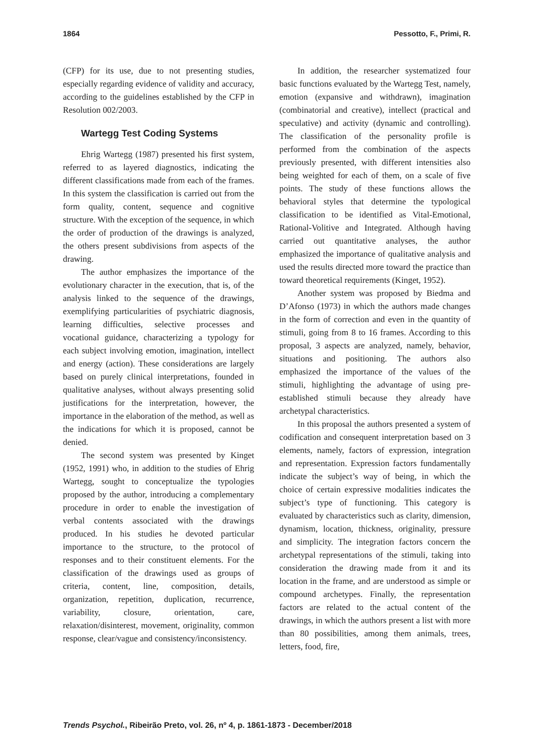1864 Pessotto, F., Primi, R.
(CFP) for its use, due to not presenting studies, especially regarding evidence of validity and accuracy, according to the guidelines established by the CFP in Resolution 002/2003.
Wartegg Test Coding Systems
Ehrig Wartegg (1987) presented his first system, referred to as layered diagnostics, indicating the different classifications made from each of the frames. In this system the classification is carried out from the form quality, content, sequence and cognitive structure. With the exception of the sequence, in which the order of production of the drawings is analyzed, the others present subdivisions from aspects of the drawing.
The author emphasizes the importance of the evolutionary character in the execution, that is, of the analysis linked to the sequence of the drawings, exemplifying particularities of psychiatric diagnosis, learning difficulties, selective processes and vocational guidance, characterizing a typology for each subject involving emotion, imagination, intellect and energy (action). These considerations are largely based on purely clinical interpretations, founded in qualitative analyses, without always presenting solid justifications for the interpretation, however, the importance in the elaboration of the method, as well as the indications for which it is proposed, cannot be denied.
The second system was presented by Kinget (1952, 1991) who, in addition to the studies of Ehrig Wartegg, sought to conceptualize the typologies proposed by the author, introducing a complementary procedure in order to enable the investigation of verbal contents associated with the drawings produced. In his studies he devoted particular importance to the structure, to the protocol of responses and to their constituent elements. For the classification of the drawings used as groups of criteria, content, line, composition, details, organization, repetition, duplication, recurrence, variability, closure, orientation, care, relaxation/disinterest, movement, originality, common response, clear/vague and consistency/inconsistency.
In addition, the researcher systematized four basic functions evaluated by the Wartegg Test, namely, emotion (expansive and withdrawn), imagination (combinatorial and creative), intellect (practical and speculative) and activity (dynamic and controlling). The classification of the personality profile is performed from the combination of the aspects previously presented, with different intensities also being weighted for each of them, on a scale of five points. The study of these functions allows the behavioral styles that determine the typological classification to be identified as Vital-Emotional, Rational-Volitive and Integrated. Although having carried out quantitative analyses, the author emphasized the importance of qualitative analysis and used the results directed more toward the practice than toward theoretical requirements (Kinget, 1952).
Another system was proposed by Biedma and D’Afonso (1973) in which the authors made changes in the form of correction and even in the quantity of stimuli, going from 8 to 16 frames. According to this proposal, 3 aspects are analyzed, namely, behavior, situations and positioning. The authors also emphasized the importance of the values of the stimuli, highlighting the advantage of using pre-established stimuli because they already have archetypal characteristics.
In this proposal the authors presented a system of codification and consequent interpretation based on 3 elements, namely, factors of expression, integration and representation. Expression factors fundamentally indicate the subject’s way of being, in which the choice of certain expressive modalities indicates the subject’s type of functioning. This category is evaluated by characteristics such as clarity, dimension, dynamism, location, thickness, originality, pressure and simplicity. The integration factors concern the archetypal representations of the stimuli, taking into consideration the drawing made from it and its location in the frame, and are understood as simple or compound archetypes. Finally, the representation factors are related to the actual content of the drawings, in which the authors present a list with more than 80 possibilities, among them animals, trees, letters, food, fire,
Trends Psychol., Ribeirão Preto, vol. 26, nº 4, p. 1861-1873 - December/2018